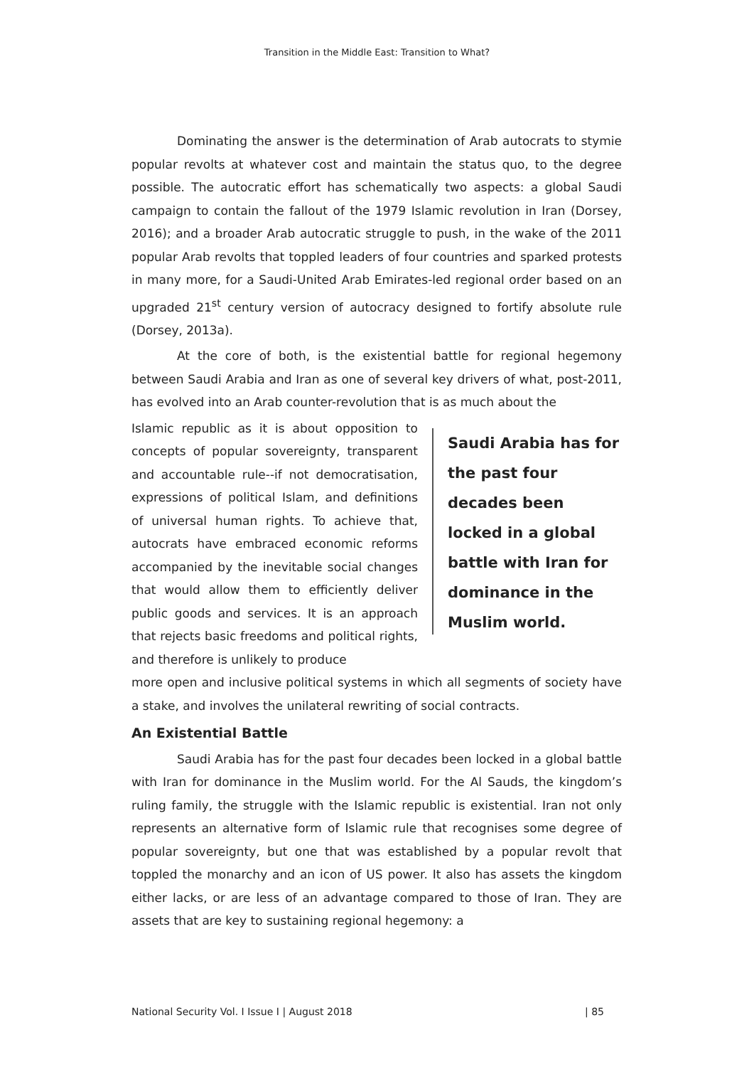Transition in the Middle East: Transition to What?
Dominating the answer is the determination of Arab autocrats to stymie popular revolts at whatever cost and maintain the status quo, to the degree possible. The autocratic effort has schematically two aspects: a global Saudi campaign to contain the fallout of the 1979 Islamic revolution in Iran (Dorsey, 2016); and a broader Arab autocratic struggle to push, in the wake of the 2011 popular Arab revolts that toppled leaders of four countries and sparked protests in many more, for a Saudi-United Arab Emirates-led regional order based on an upgraded 21<sup>st</sup> century version of autocracy designed to fortify absolute rule (Dorsey, 2013a).
At the core of both, is the existential battle for regional hegemony between Saudi Arabia and Iran as one of several key drivers of what, post-2011, has evolved into an Arab counter-revolution that is as much about the
Islamic republic as it is about opposition to concepts of popular sovereignty, transparent and accountable rule--if not democratisation, expressions of political Islam, and definitions of universal human rights. To achieve that, autocrats have embraced economic reforms accompanied by the inevitable social changes that would allow them to efficiently deliver public goods and services. It is an approach that rejects basic freedoms and political rights, and therefore is unlikely to produce
Saudi Arabia has for the past four decades been locked in a global battle with Iran for dominance in the Muslim world.
more open and inclusive political systems in which all segments of society have a stake, and involves the unilateral rewriting of social contracts.
An Existential Battle
Saudi Arabia has for the past four decades been locked in a global battle with Iran for dominance in the Muslim world. For the Al Sauds, the kingdom’s ruling family, the struggle with the Islamic republic is existential. Iran not only represents an alternative form of Islamic rule that recognises some degree of popular sovereignty, but one that was established by a popular revolt that toppled the monarchy and an icon of US power. It also has assets the kingdom either lacks, or are less of an advantage compared to those of Iran. They are assets that are key to sustaining regional hegemony: a
National Security Vol. I Issue I | August 2018 | 85